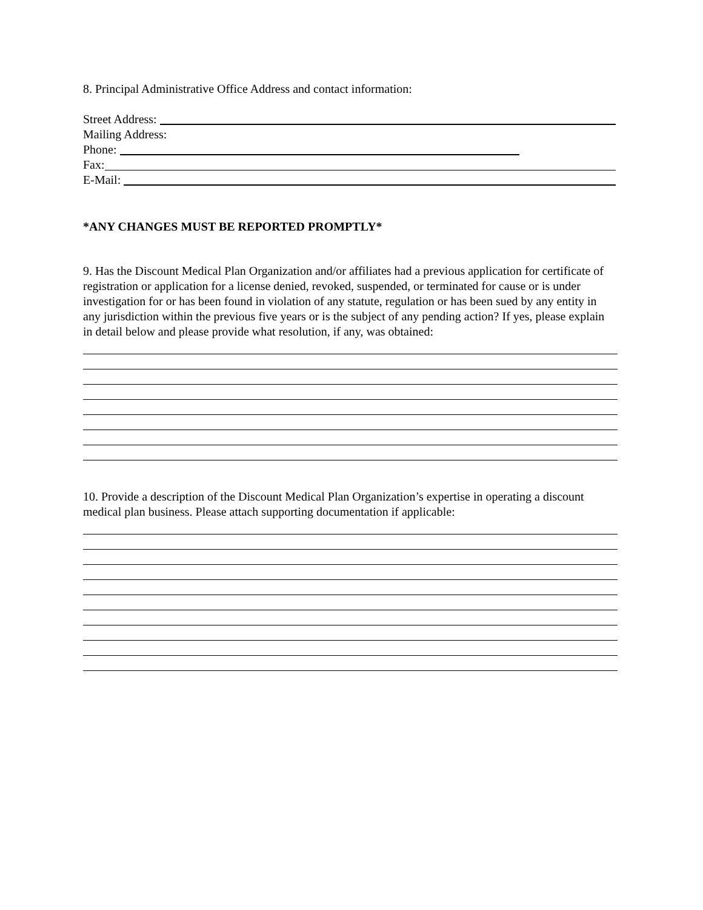8. Principal Administrative Office Address and contact information:
Street Address:
Mailing Address:
Phone:
Fax:
E-Mail:
*ANY CHANGES MUST BE REPORTED PROMPTLY*
9. Has the Discount Medical Plan Organization and/or affiliates had a previous application for certificate of registration or application for a license denied, revoked, suspended, or terminated for cause or is under investigation for or has been found in violation of any statute, regulation or has been sued by any entity in any jurisdiction within the previous five years or is the subject of any pending action? If yes, please explain in detail below and please provide what resolution, if any, was obtained:
10. Provide a description of the Discount Medical Plan Organization’s expertise in operating a discount medical plan business. Please attach supporting documentation if applicable: